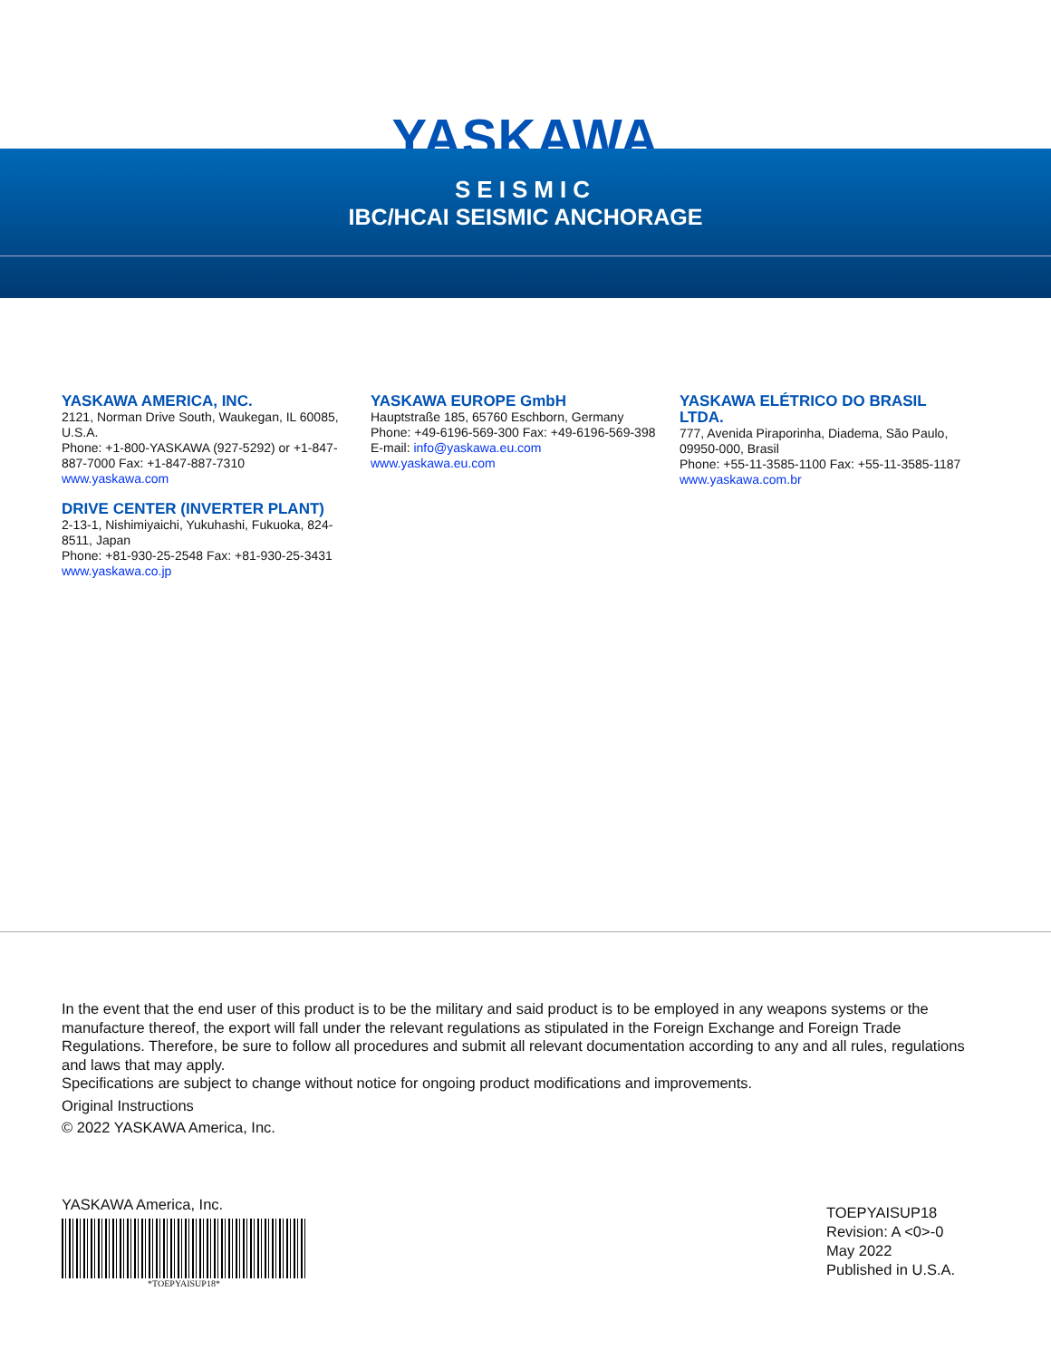YASKAWA
SEISMIC
IBC/HCAI SEISMIC ANCHORAGE
YASKAWA AMERICA, INC.
2121, Norman Drive South, Waukegan, IL 60085, U.S.A.
Phone: +1-800-YASKAWA (927-5292) or +1-847-887-7000 Fax: +1-847-887-7310
www.yaskawa.com
DRIVE CENTER (INVERTER PLANT)
2-13-1, Nishimiyaichi, Yukuhashi, Fukuoka, 824-8511, Japan
Phone: +81-930-25-2548 Fax: +81-930-25-3431
www.yaskawa.co.jp
YASKAWA EUROPE GmbH
Hauptstraße 185, 65760 Eschborn, Germany
Phone: +49-6196-569-300 Fax: +49-6196-569-398
E-mail: info@yaskawa.eu.com
www.yaskawa.eu.com
YASKAWA ELÉTRICO DO BRASIL LTDA.
777, Avenida Piraporinha, Diadema, São Paulo, 09950-000, Brasil
Phone: +55-11-3585-1100 Fax: +55-11-3585-1187
www.yaskawa.com.br
In the event that the end user of this product is to be the military and said product is to be employed in any weapons systems or the manufacture thereof, the export will fall under the relevant regulations as stipulated in the Foreign Exchange and Foreign Trade Regulations. Therefore, be sure to follow all procedures and submit all relevant documentation according to any and all rules, regulations and laws that may apply.
Specifications are subject to change without notice for ongoing product modifications and improvements.
Original Instructions
© 2022 YASKAWA America, Inc.
YASKAWA America, Inc.
*TOEPYAISUP18*
TOEPYAISUP18
Revision: A <0>-0
May 2022
Published in U.S.A.